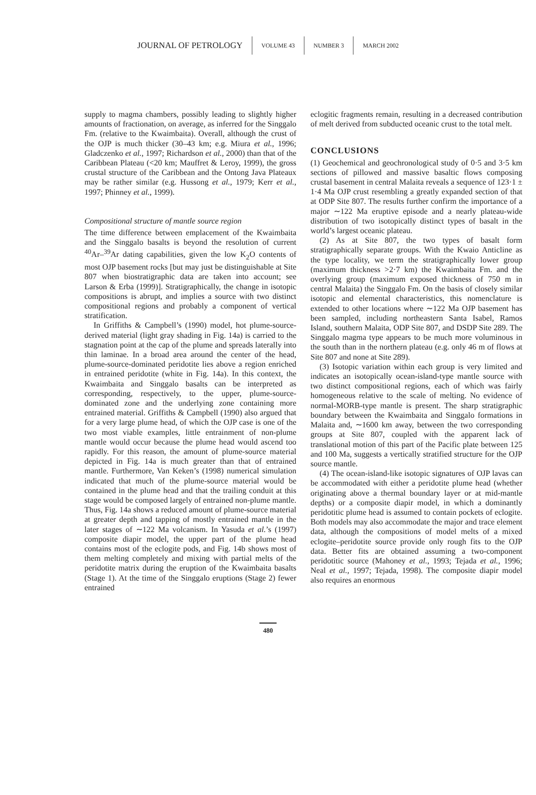JOURNAL OF PETROLOGY VOLUME 43 NUMBER 3 MARCH 2002
supply to magma chambers, possibly leading to slightly higher amounts of fractionation, on average, as inferred for the Singgalo Fm. (relative to the Kwaimbaita). Overall, although the crust of the OJP is much thicker (30–43 km; e.g. Miura et al., 1996; Gladczenko et al., 1997; Richardson et al., 2000) than that of the Caribbean Plateau (<20 km; Mauffret & Leroy, 1999), the gross crustal structure of the Caribbean and the Ontong Java Plateaux may be rather similar (e.g. Hussong et al., 1979; Kerr et al., 1997; Phinney et al., 1999).
Compositional structure of mantle source region
The time difference between emplacement of the Kwaimbaita and the Singgalo basalts is beyond the resolution of current <sup>40</sup>Ar–<sup>39</sup>Ar dating capabilities, given the low K<sub>2</sub>O contents of most OJP basement rocks [but may just be distinguishable at Site 807 when biostratigraphic data are taken into account; see Larson & Erba (1999)]. Stratigraphically, the change in isotopic compositions is abrupt, and implies a source with two distinct compositional regions and probably a component of vertical stratification.
In Griffiths & Campbell’s (1990) model, hot plume-source-derived material (light gray shading in Fig. 14a) is carried to the stagnation point at the cap of the plume and spreads laterally into thin laminae. In a broad area around the center of the head, plume-source-dominated peridotite lies above a region enriched in entrained peridotite (white in Fig. 14a). In this context, the Kwaimbaita and Singgalo basalts can be interpreted as corresponding, respectively, to the upper, plume-source-dominated zone and the underlying zone containing more entrained material. Griffiths & Campbell (1990) also argued that for a very large plume head, of which the OJP case is one of the two most viable examples, little entrainment of non-plume mantle would occur because the plume head would ascend too rapidly. For this reason, the amount of plume-source material depicted in Fig. 14a is much greater than that of entrained mantle. Furthermore, Van Keken’s (1998) numerical simulation indicated that much of the plume-source material would be contained in the plume head and that the trailing conduit at this stage would be composed largely of entrained non-plume mantle. Thus, Fig. 14a shows a reduced amount of plume-source material at greater depth and tapping of mostly entrained mantle in the later stages of ∼122 Ma volcanism. In Yasuda et al.’s (1997) composite diapir model, the upper part of the plume head contains most of the eclogite pods, and Fig. 14b shows most of them melting completely and mixing with partial melts of the peridotite matrix during the eruption of the Kwaimbaita basalts (Stage 1). At the time of the Singgalo eruptions (Stage 2) fewer entrained
eclogitic fragments remain, resulting in a decreased contribution of melt derived from subducted oceanic crust to the total melt.
CONCLUSIONS
(1) Geochemical and geochronological study of 0·5 and 3·5 km sections of pillowed and massive basaltic flows composing crustal basement in central Malaita reveals a sequence of 123·1 ± 1·4 Ma OJP crust resembling a greatly expanded section of that at ODP Site 807. The results further confirm the importance of a major ∼122 Ma eruptive episode and a nearly plateau-wide distribution of two isotopically distinct types of basalt in the world’s largest oceanic plateau.
(2) As at Site 807, the two types of basalt form stratigraphically separate groups. With the Kwaio Anticline as the type locality, we term the stratigraphically lower group (maximum thickness >2·7 km) the Kwaimbaita Fm. and the overlying group (maximum exposed thickness of 750 m in central Malaita) the Singgalo Fm. On the basis of closely similar isotopic and elemental characteristics, this nomenclature is extended to other locations where ∼122 Ma OJP basement has been sampled, including northeastern Santa Isabel, Ramos Island, southern Malaita, ODP Site 807, and DSDP Site 289. The Singgalo magma type appears to be much more voluminous in the south than in the northern plateau (e.g. only 46 m of flows at Site 807 and none at Site 289).
(3) Isotopic variation within each group is very limited and indicates an isotopically ocean-island-type mantle source with two distinct compositional regions, each of which was fairly homogeneous relative to the scale of melting. No evidence of normal-MORB-type mantle is present. The sharp stratigraphic boundary between the Kwaimbaita and Singgalo formations in Malaita and, ∼1600 km away, between the two corresponding groups at Site 807, coupled with the apparent lack of translational motion of this part of the Pacific plate between 125 and 100 Ma, suggests a vertically stratified structure for the OJP source mantle.
(4) The ocean-island-like isotopic signatures of OJP lavas can be accommodated with either a peridotite plume head (whether originating above a thermal boundary layer or at mid-mantle depths) or a composite diapir model, in which a dominantly peridotitic plume head is assumed to contain pockets of eclogite. Both models may also accommodate the major and trace element data, although the compositions of model melts of a mixed eclogite–peridotite source provide only rough fits to the OJP data. Better fits are obtained assuming a two-component peridotitic source (Mahoney et al., 1993; Tejada et al., 1996; Neal et al., 1997; Tejada, 1998). The composite diapir model also requires an enormous
480